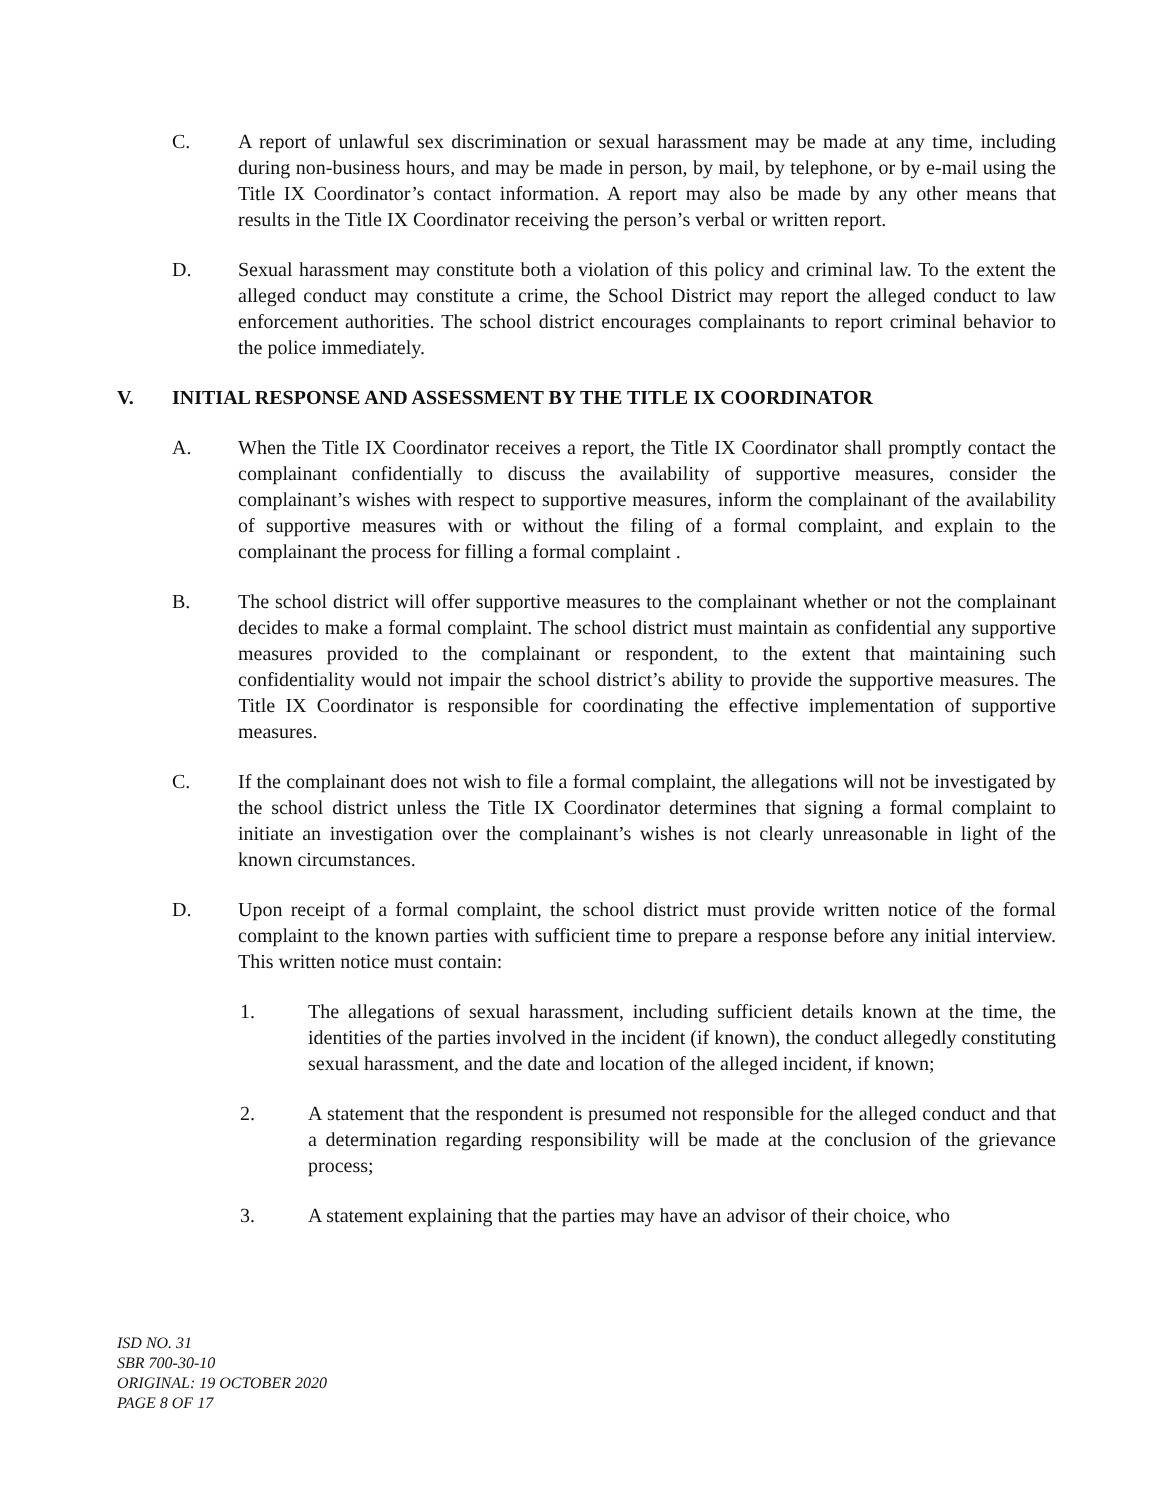C. A report of unlawful sex discrimination or sexual harassment may be made at any time, including during non-business hours, and may be made in person, by mail, by telephone, or by e-mail using the Title IX Coordinator’s contact information. A report may also be made by any other means that results in the Title IX Coordinator receiving the person’s verbal or written report.
D. Sexual harassment may constitute both a violation of this policy and criminal law. To the extent the alleged conduct may constitute a crime, the School District may report the alleged conduct to law enforcement authorities. The school district encourages complainants to report criminal behavior to the police immediately.
V. INITIAL RESPONSE AND ASSESSMENT BY THE TITLE IX COORDINATOR
A. When the Title IX Coordinator receives a report, the Title IX Coordinator shall promptly contact the complainant confidentially to discuss the availability of supportive measures, consider the complainant’s wishes with respect to supportive measures, inform the complainant of the availability of supportive measures with or without the filing of a formal complaint, and explain to the complainant the process for filling a formal complaint .
B. The school district will offer supportive measures to the complainant whether or not the complainant decides to make a formal complaint. The school district must maintain as confidential any supportive measures provided to the complainant or respondent, to the extent that maintaining such confidentiality would not impair the school district’s ability to provide the supportive measures. The Title IX Coordinator is responsible for coordinating the effective implementation of supportive measures.
C. If the complainant does not wish to file a formal complaint, the allegations will not be investigated by the school district unless the Title IX Coordinator determines that signing a formal complaint to initiate an investigation over the complainant’s wishes is not clearly unreasonable in light of the known circumstances.
D. Upon receipt of a formal complaint, the school district must provide written notice of the formal complaint to the known parties with sufficient time to prepare a response before any initial interview. This written notice must contain:
1. The allegations of sexual harassment, including sufficient details known at the time, the identities of the parties involved in the incident (if known), the conduct allegedly constituting sexual harassment, and the date and location of the alleged incident, if known;
2. A statement that the respondent is presumed not responsible for the alleged conduct and that a determination regarding responsibility will be made at the conclusion of the grievance process;
3. A statement explaining that the parties may have an advisor of their choice, who
ISD NO. 31
SBR 700-30-10
ORIGINAL: 19 OCTOBER 2020
PAGE 8 OF 17